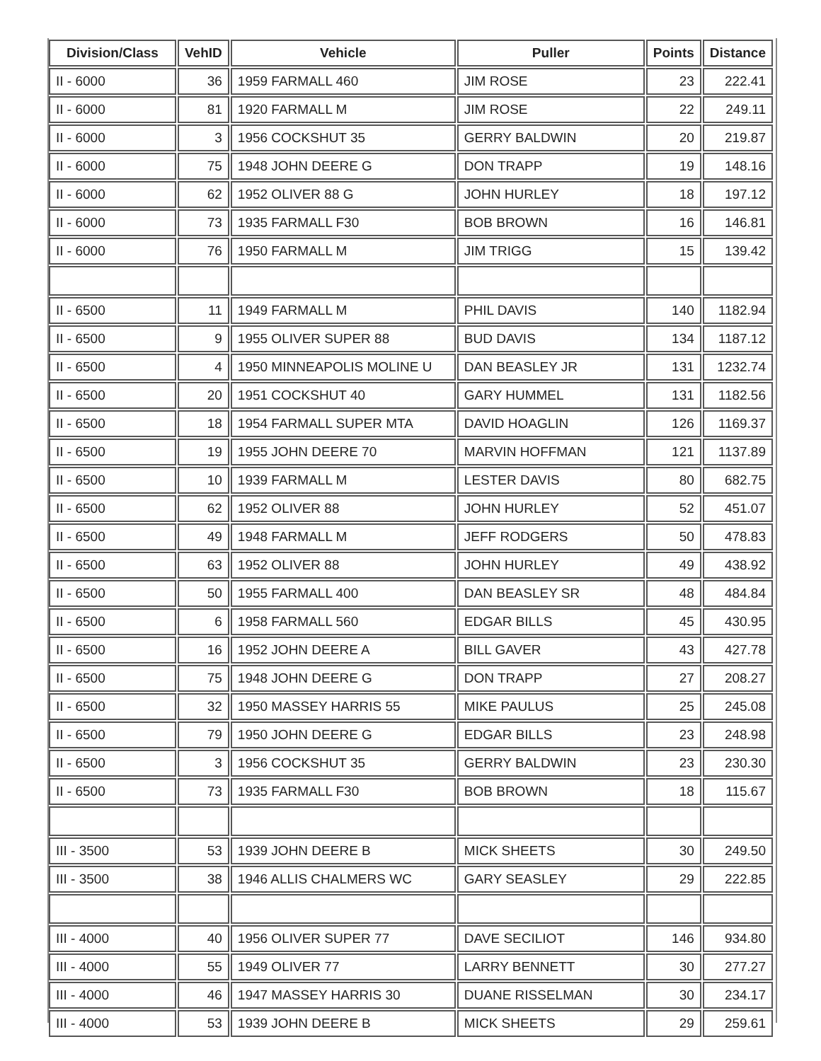| Division/Class | VehID | Vehicle | Puller | Points | Distance |
| --- | --- | --- | --- | --- | --- |
| II - 6000 | 36 | 1959 FARMALL 460 | JIM ROSE | 23 | 222.41 |
| II - 6000 | 81 | 1920 FARMALL M | JIM ROSE | 22 | 249.11 |
| II - 6000 | 3 | 1956 COCKSHUT 35 | GERRY BALDWIN | 20 | 219.87 |
| II - 6000 | 75 | 1948 JOHN DEERE G | DON TRAPP | 19 | 148.16 |
| II - 6000 | 62 | 1952 OLIVER 88 G | JOHN HURLEY | 18 | 197.12 |
| II - 6000 | 73 | 1935 FARMALL F30 | BOB BROWN | 16 | 146.81 |
| II - 6000 | 76 | 1950 FARMALL M | JIM TRIGG | 15 | 139.42 |
| II - 6500 | 11 | 1949 FARMALL M | PHIL DAVIS | 140 | 1182.94 |
| II - 6500 | 9 | 1955 OLIVER SUPER 88 | BUD DAVIS | 134 | 1187.12 |
| II - 6500 | 4 | 1950 MINNEAPOLIS MOLINE U | DAN BEASLEY JR | 131 | 1232.74 |
| II - 6500 | 20 | 1951 COCKSHUT 40 | GARY HUMMEL | 131 | 1182.56 |
| II - 6500 | 18 | 1954 FARMALL SUPER MTA | DAVID HOAGLIN | 126 | 1169.37 |
| II - 6500 | 19 | 1955 JOHN DEERE 70 | MARVIN HOFFMAN | 121 | 1137.89 |
| II - 6500 | 10 | 1939 FARMALL M | LESTER DAVIS | 80 | 682.75 |
| II - 6500 | 62 | 1952 OLIVER 88 | JOHN HURLEY | 52 | 451.07 |
| II - 6500 | 49 | 1948 FARMALL M | JEFF RODGERS | 50 | 478.83 |
| II - 6500 | 63 | 1952 OLIVER 88 | JOHN HURLEY | 49 | 438.92 |
| II - 6500 | 50 | 1955 FARMALL 400 | DAN BEASLEY SR | 48 | 484.84 |
| II - 6500 | 6 | 1958 FARMALL 560 | EDGAR BILLS | 45 | 430.95 |
| II - 6500 | 16 | 1952 JOHN DEERE A | BILL GAVER | 43 | 427.78 |
| II - 6500 | 75 | 1948 JOHN DEERE G | DON TRAPP | 27 | 208.27 |
| II - 6500 | 32 | 1950 MASSEY HARRIS 55 | MIKE PAULUS | 25 | 245.08 |
| II - 6500 | 79 | 1950 JOHN DEERE G | EDGAR BILLS | 23 | 248.98 |
| II - 6500 | 3 | 1956 COCKSHUT 35 | GERRY BALDWIN | 23 | 230.30 |
| II - 6500 | 73 | 1935 FARMALL F30 | BOB BROWN | 18 | 115.67 |
| III - 3500 | 53 | 1939 JOHN DEERE B | MICK SHEETS | 30 | 249.50 |
| III - 3500 | 38 | 1946 ALLIS CHALMERS WC | GARY SEASLEY | 29 | 222.85 |
| III - 4000 | 40 | 1956 OLIVER SUPER 77 | DAVE SECILIOT | 146 | 934.80 |
| III - 4000 | 55 | 1949 OLIVER 77 | LARRY BENNETT | 30 | 277.27 |
| III - 4000 | 46 | 1947 MASSEY HARRIS 30 | DUANE RISSELMAN | 30 | 234.17 |
| III - 4000 | 53 | 1939 JOHN DEERE B | MICK SHEETS | 29 | 259.61 |